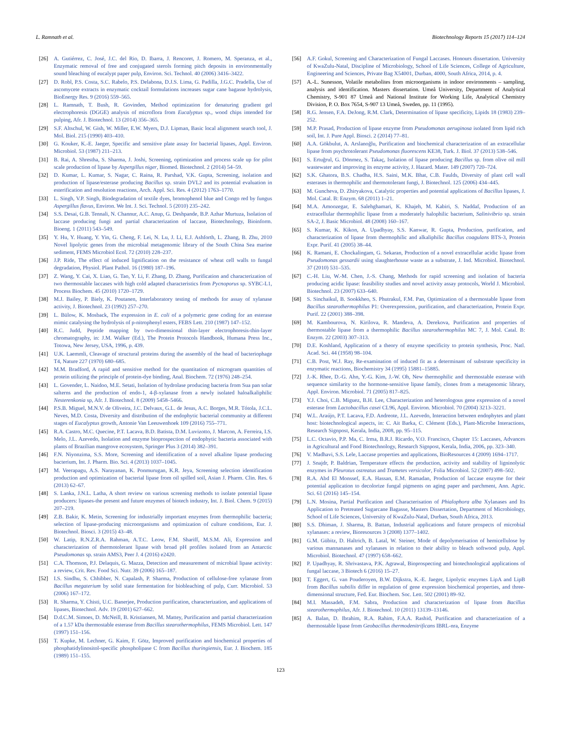L. Ramnath et al. Biotechnology Reports 15 (2017) 114–124
[26] A. Gutiérrez, C. José, J.C. del Rio, D. Ibarra, J. Rencoret, J. Romero, M. Speranza, et al., Enzymatic removal of free and conjugated sterols forming pitch deposits in environmentally sound bleaching of eucalypt paper pulp, Environ. Sci. Technol. 40 (2006) 3416–3422.
[27] D. Robl, P.S. Costa, S.C. Rabelo, P.S. Delabona, D.J.S. Lima, G. Padilla, J.G.C. Pradella, Use of ascomycete extracts in enzymatic cocktail formulations increases sugar cane bagasse hydrolysis, BioEnergy Res. 9 (2016) 559–565.
[28] L. Ramnath, T. Bush, R. Govinden, Method optimization for denaturing gradient gel electrophoresis (DGGE) analysis of microflora from Eucalyptus sp., wood chips intended for pulping, Afr. J. Biotechnol. 13 (2014) 356–365.
[29] S.F. Altschul, W. Gish, W. Miller, E.W. Myers, D.J. Lipman, Basic local alignment search tool, J. Mol. Biol. 215 (1990) 403–410.
[30] G. Kouker, K.-E. Jaeger, Specific and sensitive plate assay for bacterial lipases, Appl. Environ. Microbiol. 53 (1987) 211–213.
[31] B. Rai, A. Shrestha, S. Sharma, J. Joshi, Screening, optimization and process scale up for pilot scale production of lipase by Aspergillus niger, Biomed. Biotechnol. 2 (2014) 54–59.
[32] D. Kumar, L. Kumar, S. Nagar, C. Raina, R. Parshad, V.K. Gupta, Screening, isolation and production of lipase/esterase producing Bacillus sp. strain DVL2 and its potential evaluation in esterification and resolution reactions, Arch. Appl. Sci. Res. 4 (2012) 1763–1770.
[33] L. Singh, V.P. Singh, Biodegradation of textile dyes, bromophenol blue and Congo red by fungus Aspergillus flavus, Environ. We Int. J. Sci. Technol. 5 (2010) 235–242.
[34] S.S. Desai, G.B. Tennali, N. Channur, A.C. Anup, G. Deshpande, B.P. Azhar Murtuza, Isolation of laccase producing fungi and partial characterization of laccase, Biotechnology, Bioinform. Bioeng. 1 (2011) 543–549.
[35] Y. Hu, Y. Huang, Y. Yin, G. Cheng, F. Lei, N. Lu, J. Li, E.J. Ashforth, L. Zhang, B. Zhu, 2010 Novel lipolytic genes from the microbial metagenomic library of the South China Sea marine sediment, FEMS Microbiol Ecol. 72 (2010) 228–237.
[36] J.P. Ride, The effect of induced lignification on the resistance of wheat cell walls to fungal degradation, Physiol. Plant Pathol. 16 (1980) 187–196.
[37] Z. Wang, Y. Cai, X. Liao, G. Tao, Y. Li, F. Zhang, D. Zhang, Purification and characterization of two thermostable laccases with high cold adapted characteristics from Pycnoporus sp. SYBC-L1, Process Biochem. 45 (2010) 1720–1729.
[38] M.J. Bailey, P. Biely, K. Poutanen, Interlaboratory testing of methods for assay of xylanase activity, J. Biotechnol. 23 (1992) 257–270.
[39] L. Bülow, K. Mosback, The expression in E. coli of a polymeric gene coding for an esterase mimic catalysing the hydrolysis of p-nitrophenyl esters, FEBS Lett. 210 (1987) 147–152.
[40] R.C. Judd, Peptide mapping by two-dimensional thin-layer electrophoresis-thin-layer chromatography, in: J.M. Walker (Ed.), The Protein Protocols Handbook, Humana Press Inc., Totowa, New Jersey, USA, 1996, p. 439.
[41] U.K. Laemmli, Cleavage of structural proteins during the assembly of the head of bacteriophage T4, Nature 227 (1970) 680–685.
[42] M.M. Bradford, A rapid and sensitive method for the quantitation of microgram quantities of protein utilizing the principle of protein-dye binding, Anal. Biochem. 72 (1976) 248–254.
[43] L. Govender, L. Naidoo, M.E. Setati, Isolation of hydrolase producing bacteria from Sua pan solar salterns and the production of endo-1, 4-β-xylanase from a newly isolated haloalkaliphilic Nesterenkonia sp, Afr. J. Biotechnol. 8 (2009) 5458–5466.
[44] P.S.B. Miguel, M.N.V. de Oliveira, J.C. Delvaux, G.L. de Jesus, A.C. Borges, M.R. Tótola, J.C.L. Neves, M.D. Costa, Diversity and distribution of the endophytic bacterial community at different stages of Eucalyptus growth, Antonie Van Leeuwenhoek 109 (2016) 755–771.
[45] R.A. Castro, M.C. Quecine, P.T. Lacava, B.D. Batista, D.M. Luvizotto, J. Marcon, A. Ferreira, I.S. Melo, J.L. Azevedo, Isolation and enzyme bioprospection of endophytic bacteria associated with plants of Brazilian mangrove ecosystem, Springer Plus 3 (2014) 382–391.
[46] F.N. Niyonzima, S.S. More, Screening and identification of a novel alkaline lipase producing bacterium, Int. J. Pharm. Bio. Sci. 4 (2013) 1037–1045.
[47] M. Veerapagu, A.S. Narayanan, K. Ponmurugan, K.R. Jeya, Screening selection identification production and optimization of bacterial lipase from oil spilled soil, Asian J. Pharm. Clin. Res. 6 (2013) 62–67.
[48] S. Lanka, J.N.L. Latha, A short review on various screening methods to isolate potential lipase producers: lipases-the present and future enzymes of biotech industry, Int. J. Biol. Chem. 9 (2015) 207–219.
[49] Z.B. Bakir, K. Metin, Screening for industrially important enzymes from thermophilic bacteria; selection of lipase-producing microorganisms and optimization of culture conditions, Eur. J. Biotechnol. Biosci. 3 (2015) 43–48.
[50] W. Latip, R.N.Z.R.A. Rahman, A.T.C. Leow, F.M. Shariff, M.S.M. Ali, Expression and characterization of thermotolerant lipase with broad pH profiles isolated from an Antarctic Pseudomonas sp. strain AMS3, Peer J. 4 (2016) e2420.
[51] C.A. Thomson, P.J. Delaquis, G. Mazza, Detection and measurement of microbial lipase activity: a review, Crit. Rev. Food Sci. Nutr. 39 (2006) 165–187.
[52] I.S. Sindhu, S. Chhibber, N. Capalash, P. Sharma, Production of cellulose-free xylanase from Bacillus megaterium by solid state fermentation for biobleaching of pulp, Curr. Microbiol. 53 (2006) 167–172.
[53] R. Sharma, Y. Chisti, U.C. Banerjee, Production purification, characterization, and applications of lipases, Biotechnol. Adv. 19 (2001) 627–662.
[54] D.d.C.M. Simoes, D. McNeill, B. Kristiansen, M. Mattey, Purification and partial characterization of a 1.57 kDa thermostable esterase from Bacillus stearothermophilus, FEMS Microbiol. Lett. 147 (1997) 151–156.
[55] T. Kupke, M. Lechner, G. Kaim, F. Götz, Improved purification and biochemical properties of phosphatidylinositol-specific phospholipase C from Bacillus thuringiensis, Eur. J. Biochem. 185 (1989) 151–155.
[56] A.F. Gokul, Screening and Characterization of Fungal Laccases. Honours dissertation. University of KwaZulu-Natal, Discipline of Microbiology, School of Life Sciences, College of Agriculture, Engineering and Sciences, Private Bag X54001, Durban, 4000, South Africa, 2014, p. 4.
[57] A.-L. Sunesson, Volatile metabolites from microorganisms in indoor environments – sampling, analysis and identification. Masters dissertation. Umeå University, Department of Analytical Chemistry, S-901 87 Umeå and National Institute for Working Life, Analytical Chemistry Division, P. O. Box 7654, S-907 13 Umeå, Sweden, pp. 11 (1995).
[58] R.G. Jensen, F.A. DeJong, R.M. Clark, Determination of lipase specificity, Lipids 18 (1983) 239–252.
[59] M.P. Prasad, Production of lipase enzyme from Pseudomonas aeruginosa isolated from lipid rich soil, Int. J. Pure Appl. Biosci. 2 (2014) 77–81.
[60] A.A. Gökbulut, A. Arslanoğlu, Purification and biochemical characterization of an extracellular lipase from psychrotolerant Pseudomonas fluorescens KE38, Turk. J. Biol. 37 (2013) 538–546.
[61] S. Ertuğrul, G. Dönmez, S. Takaç, Isolation of lipase producing Bacillus sp. from olive oil mill wastewater and improving its enzyme activity, J. Hazard. Mater. 149 (2007) 720–724.
[62] S.K. Ghatora, B.S. Chadha, H.S. Saini, M.K. Bhat, C.B. Faulds, Diversity of plant cell wall esterases in thermophilic and thermotolerant fungi, J. Biotechnol. 125 (2006) 434–445.
[63] M. Guncheva, D. Zhiryakova, Catalytic properties and potential applications of Bacillus lipases, J. Mol. Catal. B: Enzym. 68 (2011) 1–21.
[64] M.A. Amoozegar, E. Salehghamari, K. Khajeh, M. Kabiri, S. Naddaf, Production of an extracellular thermophilic lipase from a moderately halophilic bacterium, Salinivibrio sp. strain SA-2, J. Basic Microbiol. 48 (2008) 160–167.
[65] S. Kumar, K. Kikon, A. Upadhyay, S.S. Kanwar, R. Gupta, Production, purification, and characterization of lipase from thermophilic and alkaliphilic Bacillus coagulans BTS-3, Protein Expr. Purif. 41 (2005) 38–44.
[66] K. Ramani, E. Chockalingam, G. Sekaran, Production of a novel extracellular acidic lipase from Pseudomonas gessardii using slaughterhouse waste as a substrate, J. Ind. Microbiol. Biotechnol. 37 (2010) 531–535.
[67] C.-H. Liu, W.-M. Chen, J.-S. Chang, Methods for rapid screening and isolation of bacteria producing acidic lipase: feasibility studies and novel activity assay protocols, World J. Microbiol. Biotechnol. 23 (2007) 633–640.
[68] S. Sinchaikul, B. Sookkheo, S. Phutrakul, F.M. Pan, Optimization of a thermostable lipase from Bacillus stearothermophilus P1: Overexpression, purification, and characterization, Protein Expr. Purif. 22 (2001) 388–398.
[69] M. Kambourova, N. Kirilova, R. Mandeva, A. Derekova, Purification and properties of thermostable lipase from a thermophilic Bacillus stearothermophilus MC 7, J. Mol. Catal. B: Enzym. 22 (2003) 307–313.
[70] D.E. Koshland, Application of a theory of enzyme specificity to protein synthesis, Proc. Natl. Acad. Sci. 44 (1958) 98–104.
[71] C.B. Post, W.J. Ray, Re-examination of induced fit as a determinant of substrate specificity in enzymatic reactions, Biochemistry 34 (1995) 15881–15885.
[72] J.-K. Rhee, D.-G. Ahn, Y.-G. Kim, J.-W. Oh, New thermophilic and thermostable esterase with sequence similarity to the hormone-sensitive lipase family, clones from a metagenomic library, Appl. Environ. Microbiol. 71 (2005) 817–825.
[73] Y.J. Choi, C.B. Miguez, B.H. Lee, Characterization and heterologous gene expression of a novel esterase from Lactobacillus casei CL96, Appl. Environ. Microbiol. 70 (2004) 3213–3221.
[74] W.L. Araújo, P.T. Lacava, F.D. Andreote, J.L. Azevedo, Interaction between endophytes and plant host: biotechnological aspects, in: C. Ait Barka, C. Clément (Eds.), Plant-Microbe Interactions, Research Signpost, Kerala, India, 2008, pp. 95–115.
[75] L.C. Octavio, P.P. Ma, C. Irma, B.R.J. Ricardo, V.O. Francisco, Chapter 15: Laccases, Advances in Agricultural and Food Biotechnology, Research Signpost, Kerala, India, 2006, pp. 323–340.
[76] V. Madhavi, S.S. Lele, Laccase properties and applications, BioResources 4 (2009) 1694–1717.
[77] J. Snajdr, P. Baldrian, Temperature effects the production, activity and stability of ligninolytic enzymes in Pleurotus ostreatus and Trametes versicolor, Folia Microbiol. 52 (2007) 498–502.
[78] R.A. Abd El Monssef, E.A. Hassan, E.M. Ramadan, Production of laccase enzyme for their potential application to decolorize fungal pigments on aging paper and parchment, Ann. Agric. Sci. 61 (2016) 145–154.
[79] L.N. Mosina, Partial Purification and Characterisation of Phialophora alba Xylanases and Its Application to Pretreated Sugarcane Bagasse, Masters Dissertation, Department of Microbiology, School of Life Sciences, University of KwaZulu-Natal, Durban, South Africa, 2013.
[80] S.S. Dhiman, J. Sharma, B. Battan, Industrial applications and future prospects of microbial xylanases: a review, Bioresources 3 (2008) 1377–1402.
[81] G.M. Gübitz, D. Haltrich, B. Latal, W. Steiner, Mode of depolymerisation of hemicellulose by various mannanases and xylanases in relation to their ability to bleach softwood pulp, Appl. Microbiol. Biotechnol. 47 (1997) 658–662.
[82] P. Upadhyay, R. Shrivastava, P.K. Agrawal, Bioprospecting and biotechnological applications of fungal laccase, 3 Biotech 6 (2016) 15–27.
[83] T. Eggert, G. van Pouderoyen, B.W. Dijkstra, K.-E. Jaeger, Lipolytic enzymes LipA and LipB from Bacillus subtilis differ in regulation of gene expression biochemical properties, and three-dimensional structure, Fed. Eur. Biochem. Soc. Lett. 502 (2001) 89–92.
[84] M.I. Massadeh, F.M. Sabra, Production and characterization of lipase from Bacillus stearothermophilus, Afr. J. Biotechnol. 10 (2011) 13139–13146.
[85] A. Balan, D. Ibrahim, R.A. Rahim, F.A.A. Rashid, Purification and characterization of a thermostable lipase from Geobacillus thermodenitrificans IBRL-nra, Enzyme
123